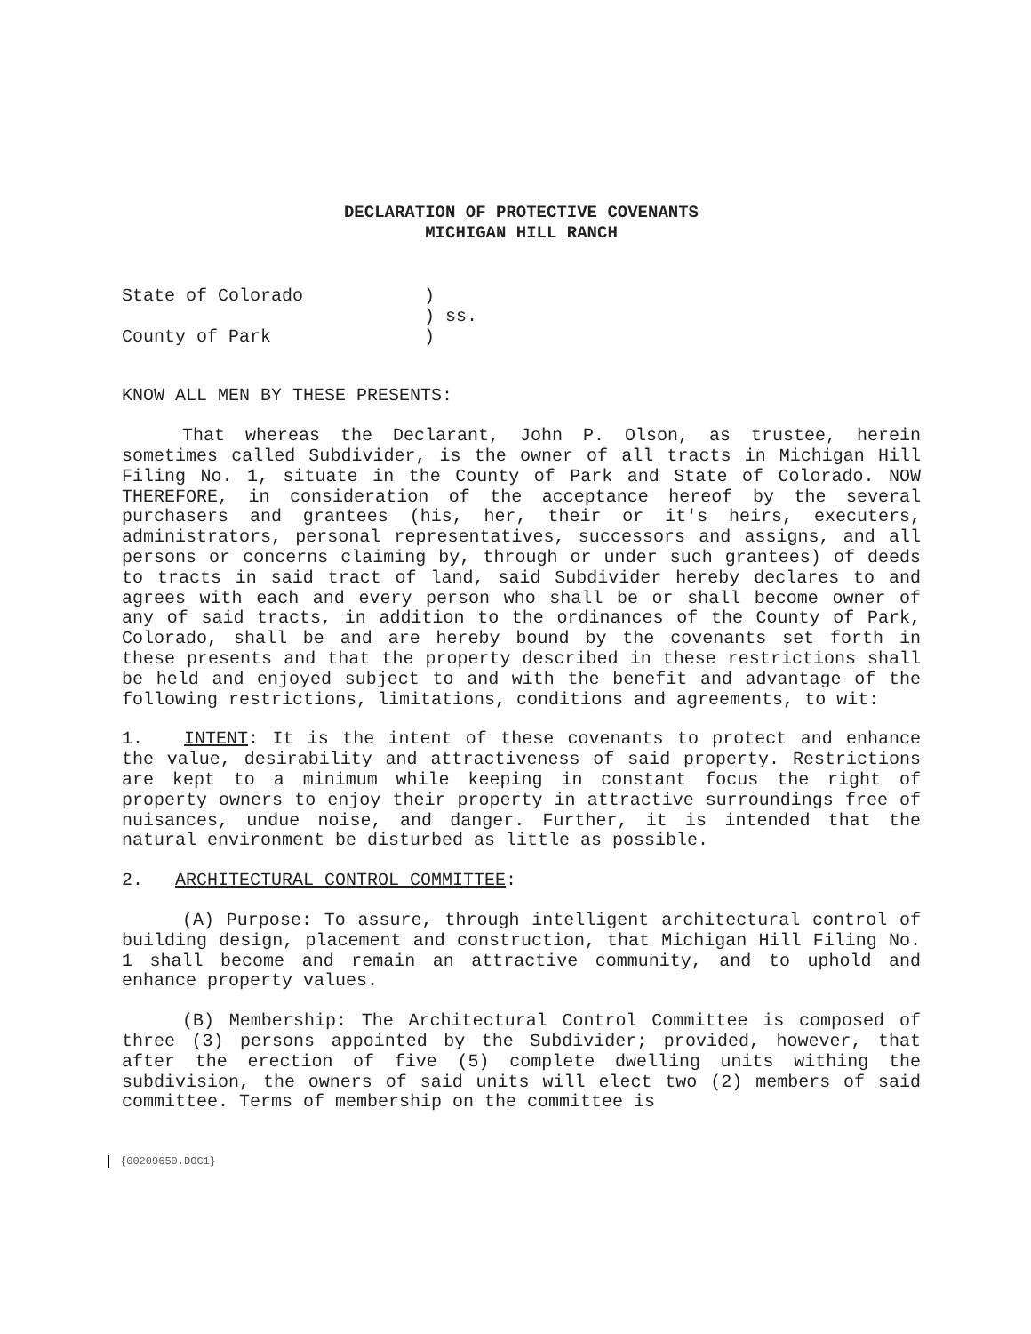DECLARATION OF PROTECTIVE COVENANTS
MICHIGAN HILL RANCH
State of Colorado
)
) ss.
County of Park
)
KNOW ALL MEN BY THESE PRESENTS:
That whereas the Declarant, John P. Olson, as trustee, herein sometimes called Subdivider, is the owner of all tracts in Michigan Hill Filing No. 1, situate in the County of Park and State of Colorado. NOW THEREFORE, in consideration of the acceptance hereof by the several purchasers and grantees (his, her, their or it's heirs, executers, administrators, personal representatives, successors and assigns, and all persons or concerns claiming by, through or under such grantees) of deeds to tracts in said tract of land, said Subdivider hereby declares to and agrees with each and every person who shall be or shall become owner of any of said tracts, in addition to the ordinances of the County of Park, Colorado, shall be and are hereby bound by the covenants set forth in these presents and that the property described in these restrictions shall be held and enjoyed subject to and with the benefit and advantage of the following restrictions, limitations, conditions and agreements, to wit:
1. INTENT: It is the intent of these covenants to protect and enhance the value, desirability and attractiveness of said property. Restrictions are kept to a minimum while keeping in constant focus the right of property owners to enjoy their property in attractive surroundings free of nuisances, undue noise, and danger. Further, it is intended that the natural environment be disturbed as little as possible.
2. ARCHITECTURAL CONTROL COMMITTEE:
(A) Purpose: To assure, through intelligent architectural control of building design, placement and construction, that Michigan Hill Filing No. 1 shall become and remain an attractive community, and to uphold and enhance property values.
(B) Membership: The Architectural Control Committee is composed of three (3) persons appointed by the Subdivider; provided, however, that after the erection of five (5) complete dwelling units withing the subdivision, the owners of said units will elect two (2) members of said committee. Terms of membership on the committee is
{00209650.DOC1}